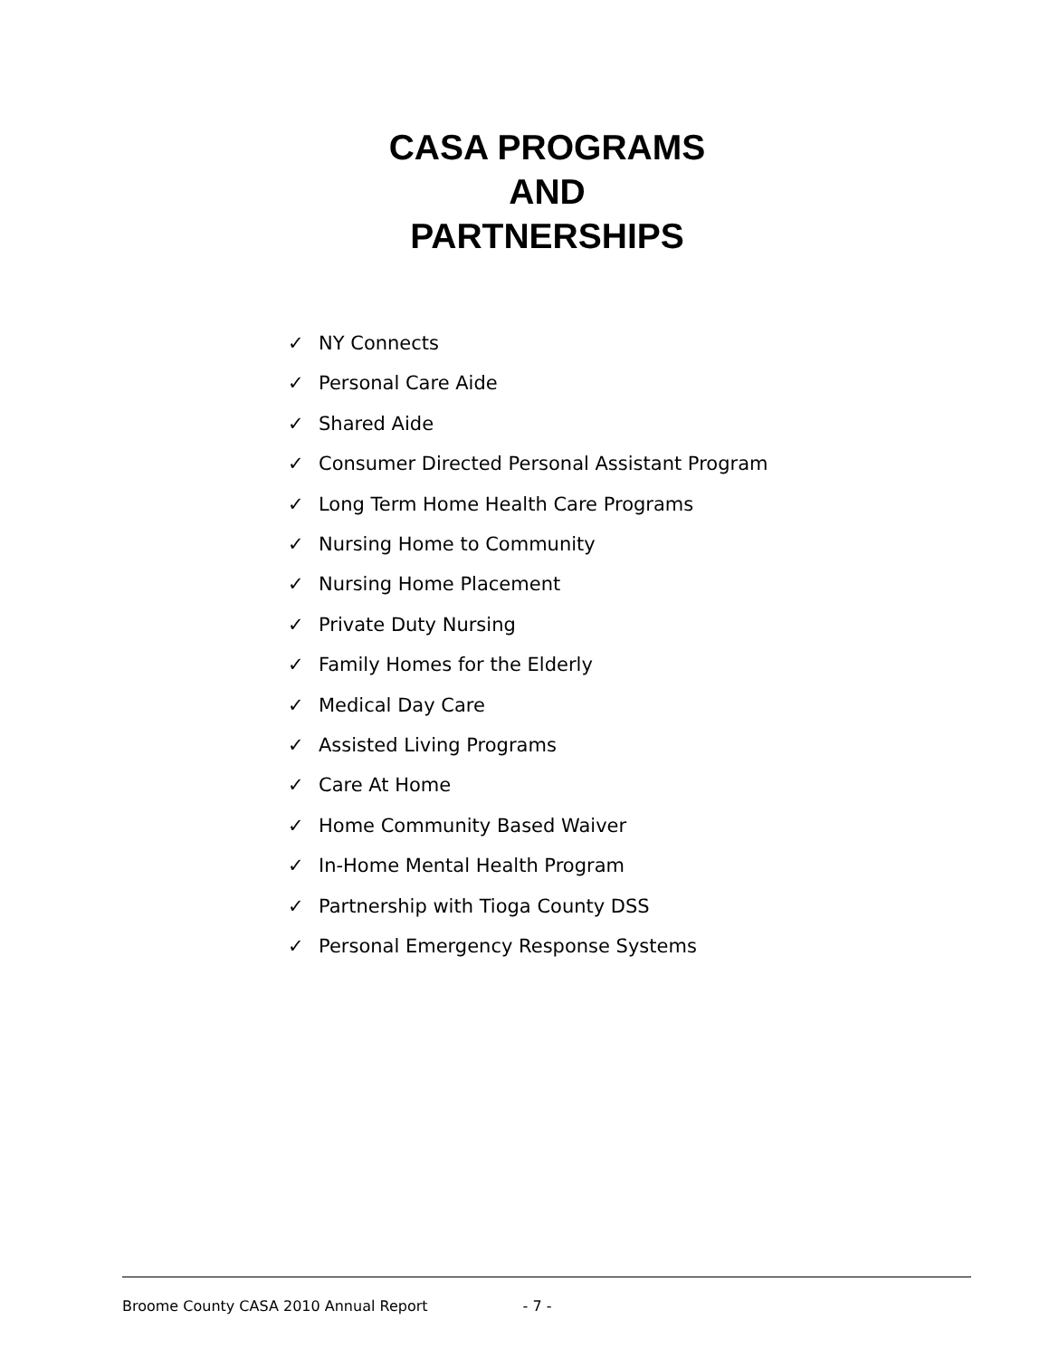CASA PROGRAMS
AND
PARTNERSHIPS
✓ NY Connects
✓ Personal Care Aide
✓ Shared Aide
✓ Consumer Directed Personal Assistant Program
✓ Long Term Home Health Care Programs
✓ Nursing Home to Community
✓ Nursing Home Placement
✓ Private Duty Nursing
✓ Family Homes for the Elderly
✓ Medical Day Care
✓ Assisted Living Programs
✓ Care At Home
✓ Home Community Based Waiver
✓ In-Home Mental Health Program
✓ Partnership with Tioga County DSS
✓ Personal Emergency Response Systems
Broome County CASA 2010 Annual Report - 7 -